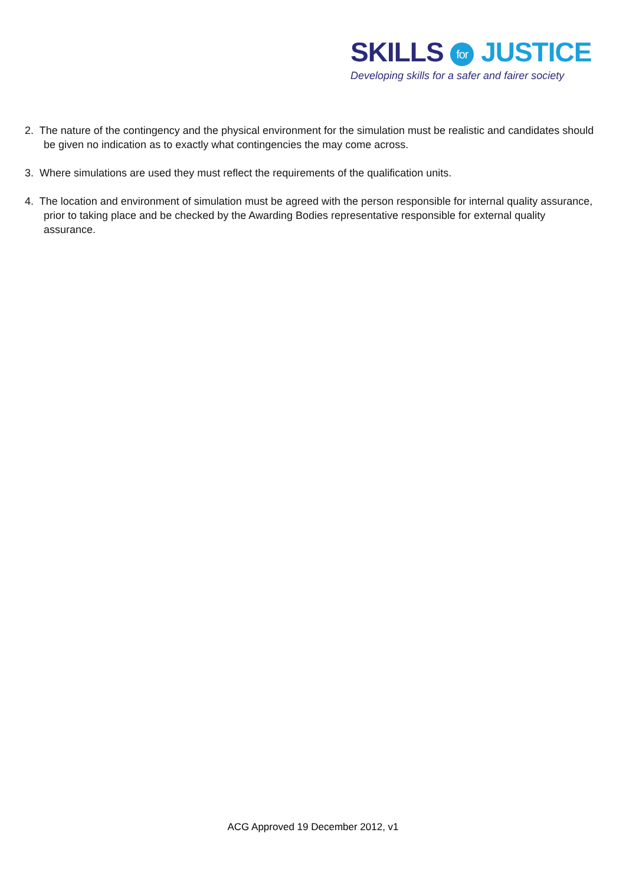SKILLS for JUSTICE
Developing skills for a safer and fairer society
2. The nature of the contingency and the physical environment for the simulation must be realistic and candidates should be given no indication as to exactly what contingencies the may come across.
3. Where simulations are used they must reflect the requirements of the qualification units.
4. The location and environment of simulation must be agreed with the person responsible for internal quality assurance, prior to taking place and be checked by the Awarding Bodies representative responsible for external quality assurance.
ACG Approved 19 December 2012, v1